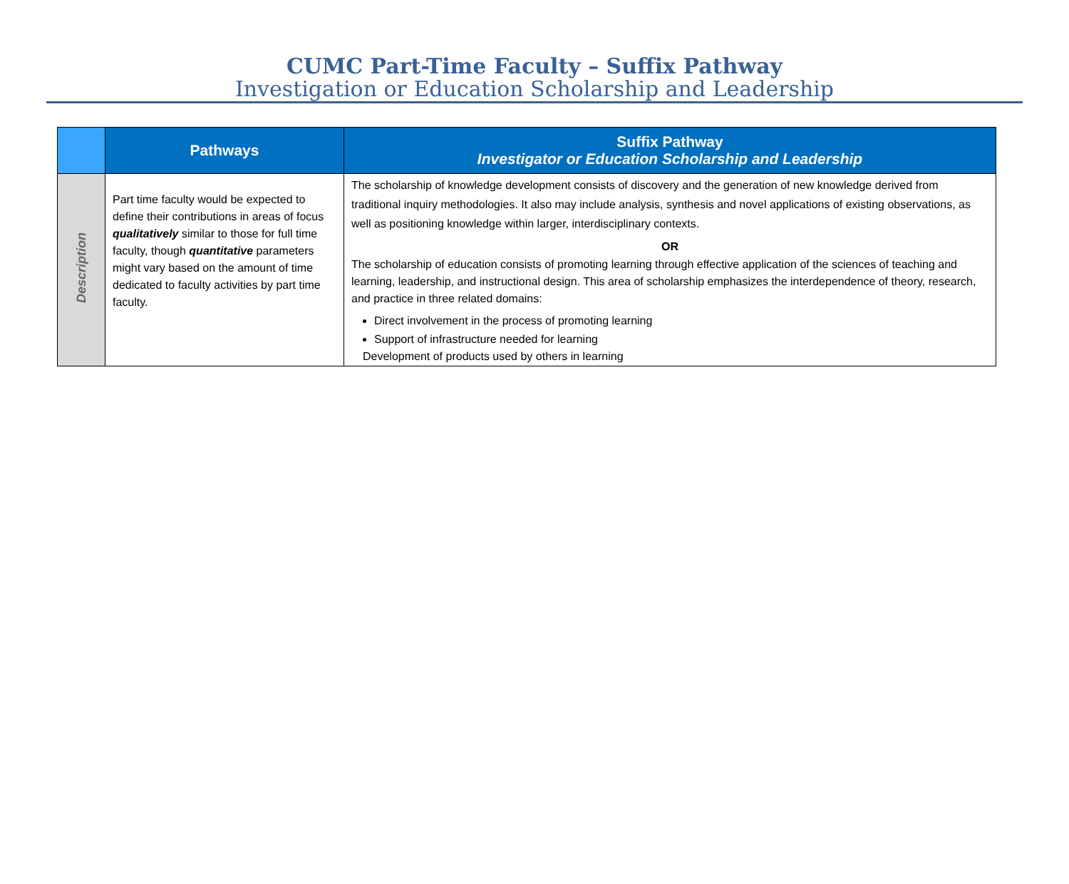CUMC Part-Time Faculty – Suffix Pathway
Investigation or Education Scholarship and Leadership
| | Pathways | Suffix Pathway Investigator or Education Scholarship and Leadership |
| --- | --- | --- |
| Description | Part time faculty would be expected to define their contributions in areas of focus qualitatively similar to those for full time faculty, though quantitative parameters might vary based on the amount of time dedicated to faculty activities by part time faculty. | The scholarship of knowledge development consists of discovery and the generation of new knowledge derived from traditional inquiry methodologies. It also may include analysis, synthesis and novel applications of existing observations, as well as positioning knowledge within larger, interdisciplinary contexts. OR The scholarship of education consists of promoting learning through effective application of the sciences of teaching and learning, leadership, and instructional design. This area of scholarship emphasizes the interdependence of theory, research, and practice in three related domains: Direct involvement in the process of promoting learning Support of infrastructure needed for learning Development of products used by others in learning |